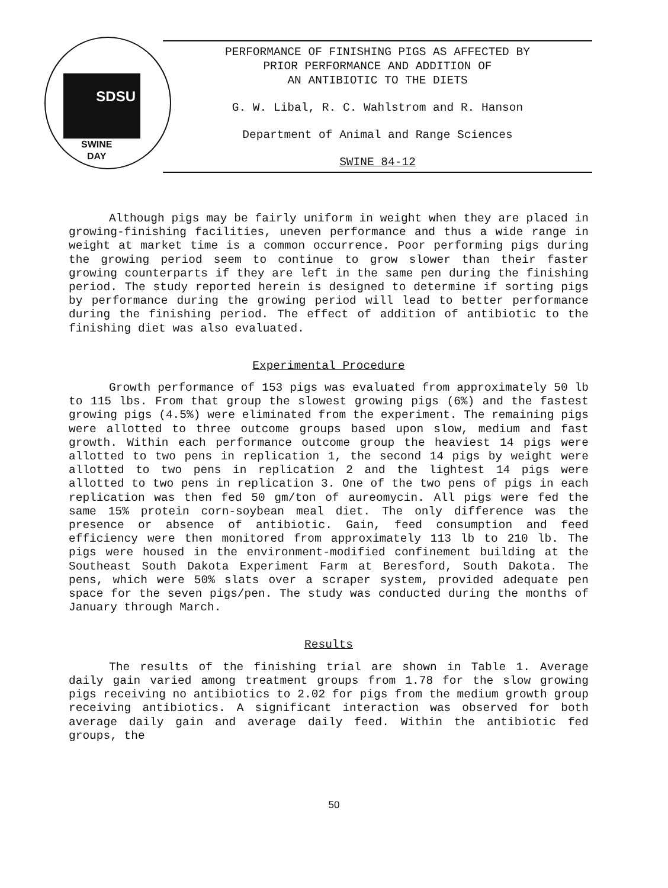SDSU
SWINE
DAY
PERFORMANCE OF FINISHING PIGS AS AFFECTED BY
PRIOR PERFORMANCE AND ADDITION OF
AN ANTIBIOTIC TO THE DIETS
G. W. Libal, R. C. Wahlstrom and R. Hanson
Department of Animal and Range Sciences
SWINE 84-12
Although pigs may be fairly uniform in weight when they are placed in growing-finishing facilities, uneven performance and thus a wide range in weight at market time is a common occurrence. Poor performing pigs during the growing period seem to continue to grow slower than their faster growing counterparts if they are left in the same pen during the finishing period. The study reported herein is designed to determine if sorting pigs by performance during the growing period will lead to better performance during the finishing period. The effect of addition of antibiotic to the finishing diet was also evaluated.
Experimental Procedure
Growth performance of 153 pigs was evaluated from approximately 50 lb to 115 lbs. From that group the slowest growing pigs (6%) and the fastest growing pigs (4.5%) were eliminated from the experiment. The remaining pigs were allotted to three outcome groups based upon slow, medium and fast growth. Within each performance outcome group the heaviest 14 pigs were allotted to two pens in replication 1, the second 14 pigs by weight were allotted to two pens in replication 2 and the lightest 14 pigs were allotted to two pens in replication 3. One of the two pens of pigs in each replication was then fed 50 gm/ton of aureomycin. All pigs were fed the same 15% protein corn-soybean meal diet. The only difference was the presence or absence of antibiotic. Gain, feed consumption and feed efficiency were then monitored from approximately 113 lb to 210 lb. The pigs were housed in the environment-modified confinement building at the Southeast South Dakota Experiment Farm at Beresford, South Dakota. The pens, which were 50% slats over a scraper system, provided adequate pen space for the seven pigs/pen. The study was conducted during the months of January through March.
Results
The results of the finishing trial are shown in Table 1. Average daily gain varied among treatment groups from 1.78 for the slow growing pigs receiving no antibiotics to 2.02 for pigs from the medium growth group receiving antibiotics. A significant interaction was observed for both average daily gain and average daily feed. Within the antibiotic fed groups, the
50